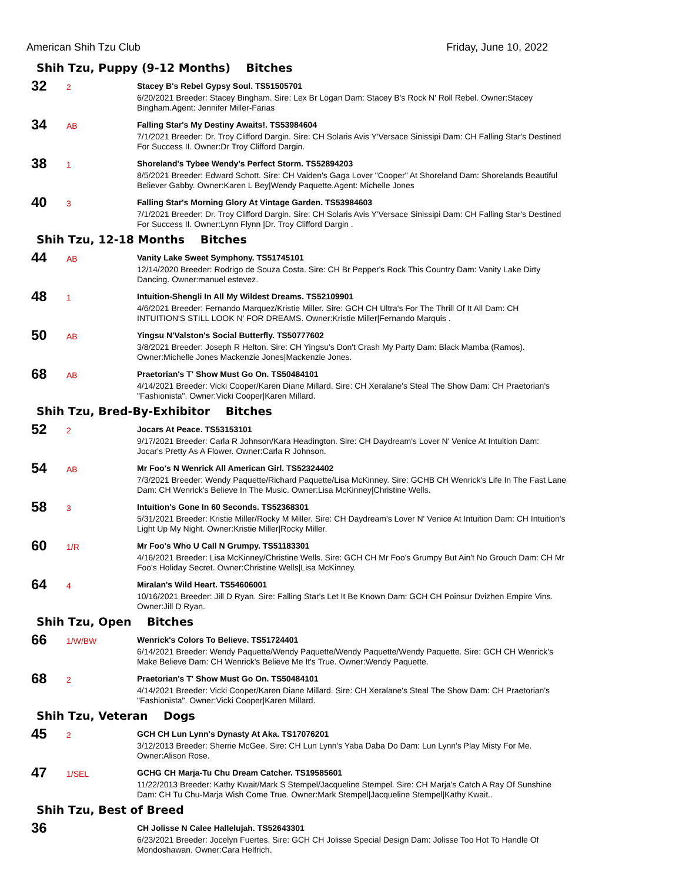American Shih Tzu Club Friday, June 10, 2022
Shih Tzu, Puppy (9-12 Months) Bitches
32
2
Stacey B's Rebel Gypsy Soul. TS51505701
6/20/2021 Breeder: Stacey Bingham. Sire: Lex Br Logan Dam: Stacey B's Rock N' Roll Rebel. Owner:Stacey Bingham.Agent: Jennifer Miller-Farias
34
AB
Falling Star's My Destiny Awaits!. TS53984604
7/1/2021 Breeder: Dr. Troy Clifford Dargin. Sire: CH Solaris Avis Y'Versace Sinissipi Dam: CH Falling Star's Destined For Success II. Owner:Dr Troy Clifford Dargin.
38
1
Shoreland's Tybee Wendy's Perfect Storm. TS52894203
8/5/2021 Breeder: Edward Schott. Sire: CH Vaiden's Gaga Lover "Cooper" At Shoreland Dam: Shorelands Beautiful Believer Gabby. Owner:Karen L Bey|Wendy Paquette.Agent: Michelle Jones
40
3
Falling Star's Morning Glory At Vintage Garden. TS53984603
7/1/2021 Breeder: Dr. Troy Clifford Dargin. Sire: CH Solaris Avis Y'Versace Sinissipi Dam: CH Falling Star's Destined For Success II. Owner:Lynn Flynn |Dr. Troy Clifford Dargin .
Shih Tzu, 12-18 Months Bitches
44
AB
Vanity Lake Sweet Symphony. TS51745101
12/14/2020 Breeder: Rodrigo de Souza Costa. Sire: CH Br Pepper's Rock This Country Dam: Vanity Lake Dirty Dancing. Owner:manuel estevez.
48
1
Intuition-Shengli In All My Wildest Dreams. TS52109901
4/6/2021 Breeder: Fernando Marquez/Kristie Miller. Sire: GCH CH Ultra's For The Thrill Of It All Dam: CH INTUITION'S STILL LOOK N' FOR DREAMS. Owner:Kristie Miller|Fernando Marquis .
50
AB
Yingsu N'Valston's Social Butterfly. TS50777602
3/8/2021 Breeder: Joseph R Helton. Sire: CH Yingsu's Don't Crash My Party Dam: Black Mamba (Ramos). Owner:Michelle Jones Mackenzie Jones|Mackenzie Jones.
68
AB
Praetorian's T' Show Must Go On. TS50484101
4/14/2021 Breeder: Vicki Cooper/Karen Diane Millard. Sire: CH Xeralane's Steal The Show Dam: CH Praetorian's "Fashionista". Owner:Vicki Cooper|Karen Millard.
Shih Tzu, Bred-By-Exhibitor Bitches
52
2
Jocars At Peace. TS53153101
9/17/2021 Breeder: Carla R Johnson/Kara Headington. Sire: CH Daydream's Lover N' Venice At Intuition Dam: Jocar's Pretty As A Flower. Owner:Carla R Johnson.
54
AB
Mr Foo's N Wenrick All American Girl. TS52324402
7/3/2021 Breeder: Wendy Paquette/Richard Paquette/Lisa McKinney. Sire: GCHB CH Wenrick's Life In The Fast Lane Dam: CH Wenrick's Believe In The Music. Owner:Lisa McKinney|Christine Wells.
58
3
Intuition's Gone In 60 Seconds. TS52368301
5/31/2021 Breeder: Kristie Miller/Rocky M Miller. Sire: CH Daydream's Lover N' Venice At Intuition Dam: CH Intuition's Light Up My Night. Owner:Kristie Miller|Rocky Miller.
60
1/R
Mr Foo's Who U Call N Grumpy. TS51183301
4/16/2021 Breeder: Lisa McKinney/Christine Wells. Sire: GCH CH Mr Foo's Grumpy But Ain't No Grouch Dam: CH Mr Foo's Holiday Secret. Owner:Christine Wells|Lisa McKinney.
64
4
Miralan's Wild Heart. TS54606001
10/16/2021 Breeder: Jill D Ryan. Sire: Falling Star's Let It Be Known Dam: GCH CH Poinsur Dvizhen Empire Vins. Owner:Jill D Ryan.
Shih Tzu, Open Bitches
66
1/W/BW
Wenrick's Colors To Believe. TS51724401
6/14/2021 Breeder: Wendy Paquette/Wendy Paquette/Wendy Paquette/Wendy Paquette. Sire: GCH CH Wenrick's Make Believe Dam: CH Wenrick's Believe Me It's True. Owner:Wendy Paquette.
68
2
Praetorian's T' Show Must Go On. TS50484101
4/14/2021 Breeder: Vicki Cooper/Karen Diane Millard. Sire: CH Xeralane's Steal The Show Dam: CH Praetorian's "Fashionista". Owner:Vicki Cooper|Karen Millard.
Shih Tzu, Veteran Dogs
45
2
GCH CH Lun Lynn's Dynasty At Aka. TS17076201
3/12/2013 Breeder: Sherrie McGee. Sire: CH Lun Lynn's Yaba Daba Do Dam: Lun Lynn's Play Misty For Me. Owner:Alison Rose.
47
1/SEL
GCHG CH Marja-Tu Chu Dream Catcher. TS19585601
11/22/2013 Breeder: Kathy Kwait/Mark S Stempel/Jacqueline Stempel. Sire: CH Marja's Catch A Ray Of Sunshine Dam: CH Tu Chu-Marja Wish Come True. Owner:Mark Stempel|Jacqueline Stempel|Kathy Kwait..
Shih Tzu, Best of Breed
36
CH Jolisse N Calee Hallelujah. TS52643301
6/23/2021 Breeder: Jocelyn Fuertes. Sire: GCH CH Jolisse Special Design Dam: Jolisse Too Hot To Handle Of Mondoshawan. Owner:Cara Helfrich.